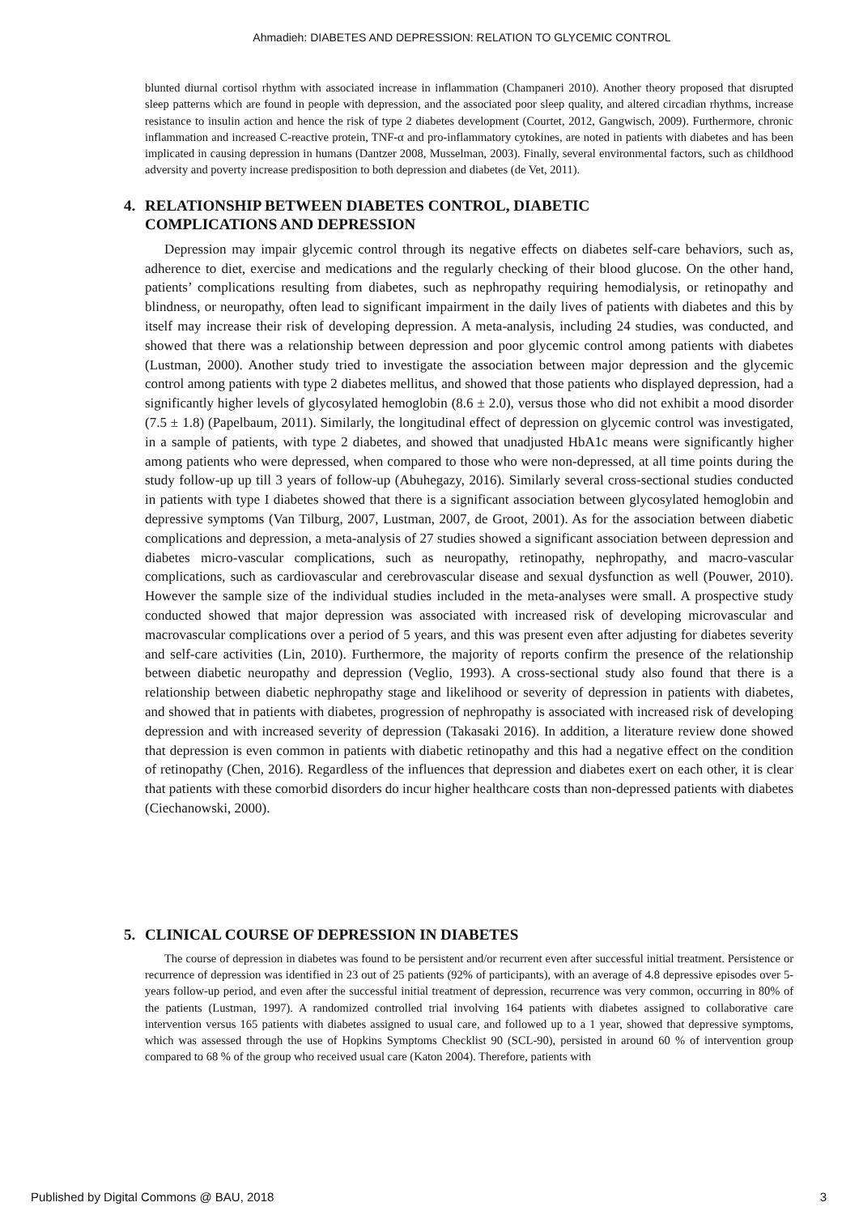Ahmadieh: DIABETES AND DEPRESSION: RELATION TO GLYCEMIC CONTROL
blunted diurnal cortisol rhythm with associated increase in inflammation (Champaneri 2010). Another theory proposed that disrupted sleep patterns which are found in people with depression, and the associated poor sleep quality, and altered circadian rhythms, increase resistance to insulin action and hence the risk of type 2 diabetes development (Courtet, 2012, Gangwisch, 2009). Furthermore, chronic inflammation and increased C-reactive protein, TNF-α and pro-inflammatory cytokines, are noted in patients with diabetes and has been implicated in causing depression in humans (Dantzer 2008, Musselman, 2003). Finally, several environmental factors, such as childhood adversity and poverty increase predisposition to both depression and diabetes (de Vet, 2011).
4. RELATIONSHIP BETWEEN DIABETES CONTROL, DIABETIC
COMPLICATIONS AND DEPRESSION
Depression may impair glycemic control through its negative effects on diabetes self-care behaviors, such as, adherence to diet, exercise and medications and the regularly checking of their blood glucose. On the other hand, patients’ complications resulting from diabetes, such as nephropathy requiring hemodialysis, or retinopathy and blindness, or neuropathy, often lead to significant impairment in the daily lives of patients with diabetes and this by itself may increase their risk of developing depression. A meta-analysis, including 24 studies, was conducted, and showed that there was a relationship between depression and poor glycemic control among patients with diabetes (Lustman, 2000). Another study tried to investigate the association between major depression and the glycemic control among patients with type 2 diabetes mellitus, and showed that those patients who displayed depression, had a significantly higher levels of glycosylated hemoglobin (8.6 ± 2.0), versus those who did not exhibit a mood disorder (7.5 ± 1.8) (Papelbaum, 2011). Similarly, the longitudinal effect of depression on glycemic control was investigated, in a sample of patients, with type 2 diabetes, and showed that unadjusted HbA1c means were significantly higher among patients who were depressed, when compared to those who were non-depressed, at all time points during the study follow-up up till 3 years of follow-up (Abuhegazy, 2016). Similarly several cross-sectional studies conducted in patients with type I diabetes showed that there is a significant association between glycosylated hemoglobin and depressive symptoms (Van Tilburg, 2007, Lustman, 2007, de Groot, 2001). As for the association between diabetic complications and depression, a meta-analysis of 27 studies showed a significant association between depression and diabetes micro-vascular complications, such as neuropathy, retinopathy, nephropathy, and macro-vascular complications, such as cardiovascular and cerebrovascular disease and sexual dysfunction as well (Pouwer, 2010). However the sample size of the individual studies included in the meta-analyses were small. A prospective study conducted showed that major depression was associated with increased risk of developing microvascular and macrovascular complications over a period of 5 years, and this was present even after adjusting for diabetes severity and self-care activities (Lin, 2010). Furthermore, the majority of reports confirm the presence of the relationship between diabetic neuropathy and depression (Veglio, 1993). A cross-sectional study also found that there is a relationship between diabetic nephropathy stage and likelihood or severity of depression in patients with diabetes, and showed that in patients with diabetes, progression of nephropathy is associated with increased risk of developing depression and with increased severity of depression (Takasaki 2016). In addition, a literature review done showed that depression is even common in patients with diabetic retinopathy and this had a negative effect on the condition of retinopathy (Chen, 2016). Regardless of the influences that depression and diabetes exert on each other, it is clear that patients with these comorbid disorders do incur higher healthcare costs than non-depressed patients with diabetes (Ciechanowski, 2000).
5. CLINICAL COURSE OF DEPRESSION IN DIABETES
The course of depression in diabetes was found to be persistent and/or recurrent even after successful initial treatment. Persistence or recurrence of depression was identified in 23 out of 25 patients (92% of participants), with an average of 4.8 depressive episodes over 5-years follow-up period, and even after the successful initial treatment of depression, recurrence was very common, occurring in 80% of the patients (Lustman, 1997). A randomized controlled trial involving 164 patients with diabetes assigned to collaborative care intervention versus 165 patients with diabetes assigned to usual care, and followed up to a 1 year, showed that depressive symptoms, which was assessed through the use of Hopkins Symptoms Checklist 90 (SCL-90), persisted in around 60 % of intervention group compared to 68 % of the group who received usual care (Katon 2004). Therefore, patients with
Published by Digital Commons @ BAU, 2018 3